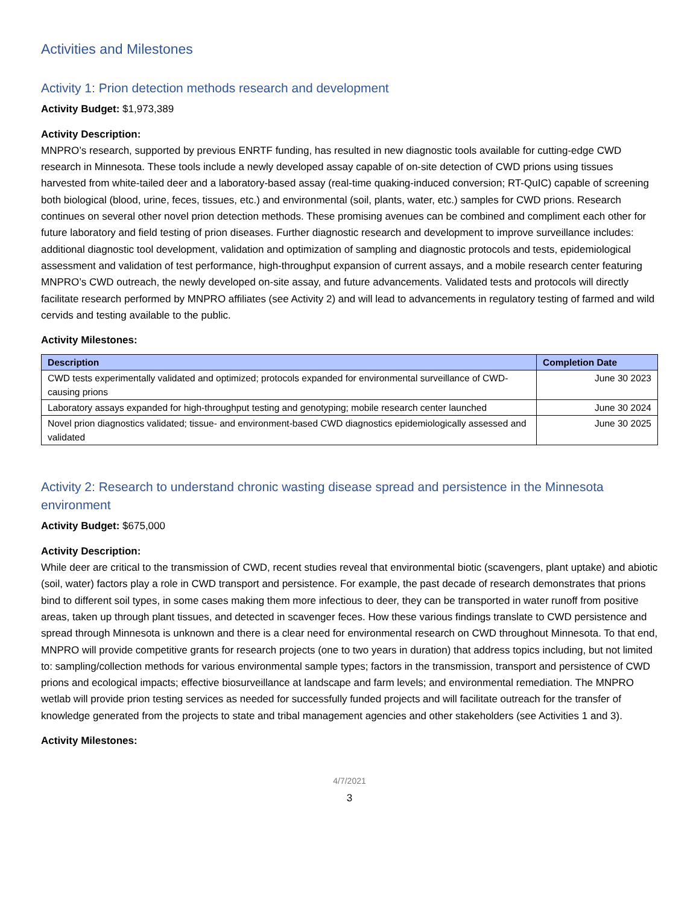Activities and Milestones
Activity 1: Prion detection methods research and development
Activity Budget: $1,973,389
Activity Description:
MNPRO’s research, supported by previous ENRTF funding, has resulted in new diagnostic tools available for cutting-edge CWD research in Minnesota. These tools include a newly developed assay capable of on-site detection of CWD prions using tissues harvested from white-tailed deer and a laboratory-based assay (real-time quaking-induced conversion; RT-QuIC) capable of screening both biological (blood, urine, feces, tissues, etc.) and environmental (soil, plants, water, etc.) samples for CWD prions. Research continues on several other novel prion detection methods. These promising avenues can be combined and compliment each other for future laboratory and field testing of prion diseases. Further diagnostic research and development to improve surveillance includes: additional diagnostic tool development, validation and optimization of sampling and diagnostic protocols and tests, epidemiological assessment and validation of test performance, high-throughput expansion of current assays, and a mobile research center featuring MNPRO’s CWD outreach, the newly developed on-site assay, and future advancements. Validated tests and protocols will directly facilitate research performed by MNPRO affiliates (see Activity 2) and will lead to advancements in regulatory testing of farmed and wild cervids and testing available to the public.
Activity Milestones:
| Description | Completion Date |
| --- | --- |
| CWD tests experimentally validated and optimized; protocols expanded for environmental surveillance of CWD-causing prions | June 30 2023 |
| Laboratory assays expanded for high-throughput testing and genotyping; mobile research center launched | June 30 2024 |
| Novel prion diagnostics validated; tissue- and environment-based CWD diagnostics epidemiologically assessed and validated | June 30 2025 |
Activity 2: Research to understand chronic wasting disease spread and persistence in the Minnesota environment
Activity Budget: $675,000
Activity Description:
While deer are critical to the transmission of CWD, recent studies reveal that environmental biotic (scavengers, plant uptake) and abiotic (soil, water) factors play a role in CWD transport and persistence. For example, the past decade of research demonstrates that prions bind to different soil types, in some cases making them more infectious to deer, they can be transported in water runoff from positive areas, taken up through plant tissues, and detected in scavenger feces. How these various findings translate to CWD persistence and spread through Minnesota is unknown and there is a clear need for environmental research on CWD throughout Minnesota. To that end, MNPRO will provide competitive grants for research projects (one to two years in duration) that address topics including, but not limited to: sampling/collection methods for various environmental sample types; factors in the transmission, transport and persistence of CWD prions and ecological impacts; effective biosurveillance at landscape and farm levels; and environmental remediation. The MNPRO wetlab will provide prion testing services as needed for successfully funded projects and will facilitate outreach for the transfer of knowledge generated from the projects to state and tribal management agencies and other stakeholders (see Activities 1 and 3).
Activity Milestones:
4/7/2021
3